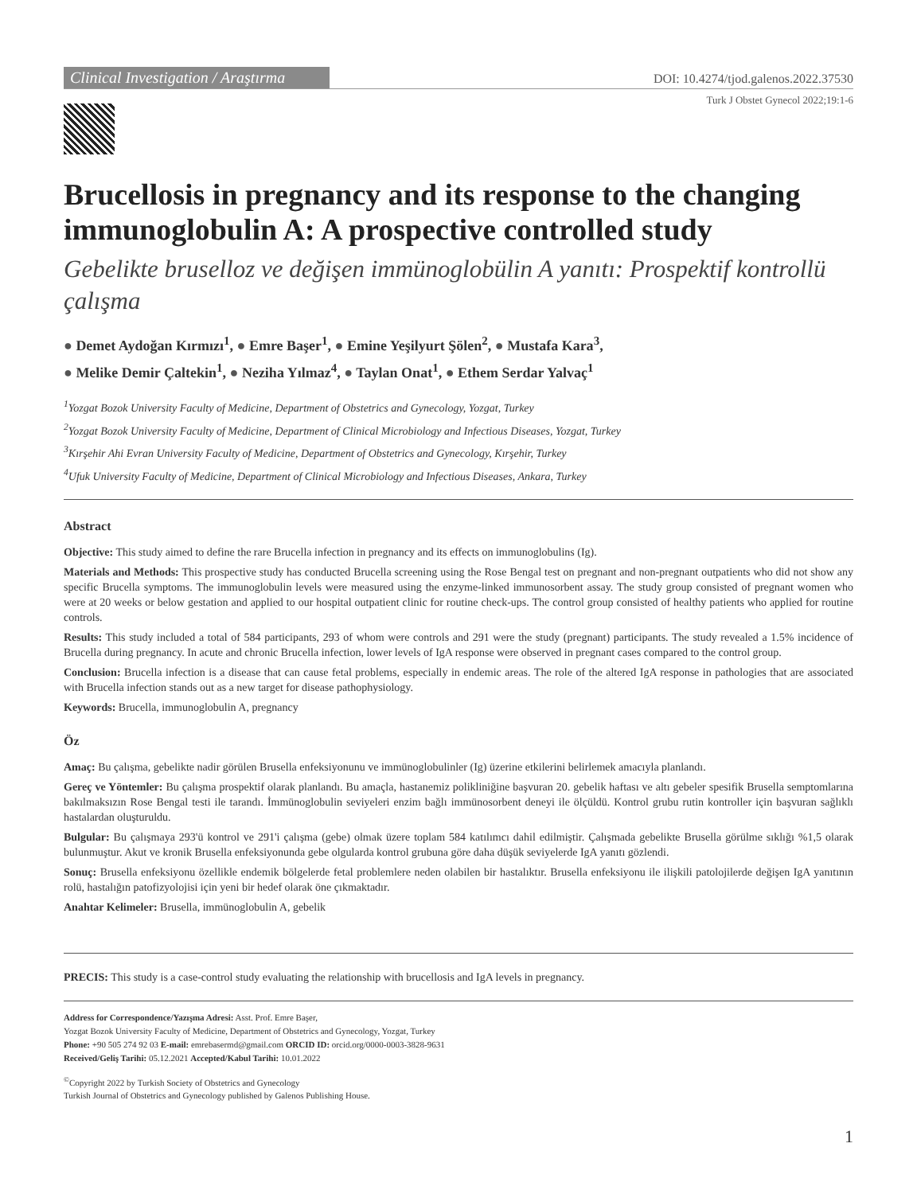Clinical Investigation / Araştırma
DOI: 10.4274/tjod.galenos.2022.37530
Turk J Obstet Gynecol 2022;19:1-6
Brucellosis in pregnancy and its response to the changing immunoglobulin A: A prospective controlled study
Gebelikte bruselloz ve değişen immünoglobülin A yanıtı: Prospektif kontrollü çalışma
● Demet Aydoğan Kırmızı<sup>1</sup>, ● Emre Başer<sup>1</sup>, ● Emine Yeşilyurt Şölen<sup>2</sup>, ● Mustafa Kara<sup>3</sup>,
● Melike Demir Çaltekin<sup>1</sup>, ● Neziha Yılmaz<sup>4</sup>, ● Taylan Onat<sup>1</sup>, ● Ethem Serdar Yalvaç<sup>1</sup>
<sup>1</sup> Yozgat Bozok University Faculty of Medicine, Department of Obstetrics and Gynecology, Yozgat, Turkey
<sup>2</sup> Yozgat Bozok University Faculty of Medicine, Department of Clinical Microbiology and Infectious Diseases, Yozgat, Turkey
<sup>3</sup> Kırşehir Ahi Evran University Faculty of Medicine, Department of Obstetrics and Gynecology, Kırşehir, Turkey
<sup>4</sup> Ufuk University Faculty of Medicine, Department of Clinical Microbiology and Infectious Diseases, Ankara, Turkey
Abstract
Objective: This study aimed to define the rare Brucella infection in pregnancy and its effects on immunoglobulins (Ig).
Materials and Methods: This prospective study has conducted Brucella screening using the Rose Bengal test on pregnant and non-pregnant outpatients who did not show any specific Brucella symptoms. The immunoglobulin levels were measured using the enzyme-linked immunosorbent assay. The study group consisted of pregnant women who were at 20 weeks or below gestation and applied to our hospital outpatient clinic for routine check-ups. The control group consisted of healthy patients who applied for routine controls.
Results: This study included a total of 584 participants, 293 of whom were controls and 291 were the study (pregnant) participants. The study revealed a 1.5% incidence of Brucella during pregnancy. In acute and chronic Brucella infection, lower levels of IgA response were observed in pregnant cases compared to the control group.
Conclusion: Brucella infection is a disease that can cause fetal problems, especially in endemic areas. The role of the altered IgA response in pathologies that are associated with Brucella infection stands out as a new target for disease pathophysiology.
Keywords: Brucella, immunoglobulin A, pregnancy
Öz
Amaç: Bu çalışma, gebelikte nadir görülen Brusella enfeksiyonunu ve immünoglobulinler (Ig) üzerine etkilerini belirlemek amacıyla planlandı.
Gereç ve Yöntemler: Bu çalışma prospektif olarak planlandı. Bu amaçla, hastanemiz polikliniğine başvuran 20. gebelik haftası ve altı gebeler spesifik Brusella semptomlarına bakılmaksızın Rose Bengal testi ile tarandı. İmmünoglobulin seviyeleri enzim bağlı immünosorbent deneyi ile ölçüldü. Kontrol grubu rutin kontroller için başvuran sağlıklı hastalardan oluşturuldu.
Bulgular: Bu çalışmaya 293'ü kontrol ve 291'i çalışma (gebe) olmak üzere toplam 584 katılımcı dahil edilmiştir. Çalışmada gebelikte Brusella görülme sıklığı %1,5 olarak bulunmuştur. Akut ve kronik Brusella enfeksiyonunda gebe olgularda kontrol grubuna göre daha düşük seviyelerde IgA yanıtı gözlendi.
Sonuç: Brusella enfeksiyonu özellikle endemik bölgelerde fetal problemlere neden olabilen bir hastalıktır. Brusella enfeksiyonu ile ilişkili patolojilerde değişen IgA yanıtının rolü, hastalığın patofizyolojisi için yeni bir hedef olarak öne çıkmaktadır.
Anahtar Kelimeler: Brusella, immünoglobulin A, gebelik
PRECIS: This study is a case-control study evaluating the relationship with brucellosis and IgA levels in pregnancy.
Address for Correspondence/Yazışma Adresi: Asst. Prof. Emre Başer,
Yozgat Bozok University Faculty of Medicine, Department of Obstetrics and Gynecology, Yozgat, Turkey
Phone: +90 505 274 92 03 E-mail: emrebasermd@gmail.com ORCID ID: orcid.org/0000-0003-3828-9631
Received/Geliş Tarihi: 05.12.2021 Accepted/Kabul Tarihi: 10.01.2022
<sup>©</sup>Copyright 2022 by Turkish Society of Obstetrics and Gynecology
Turkish Journal of Obstetrics and Gynecology published by Galenos Publishing House.
1